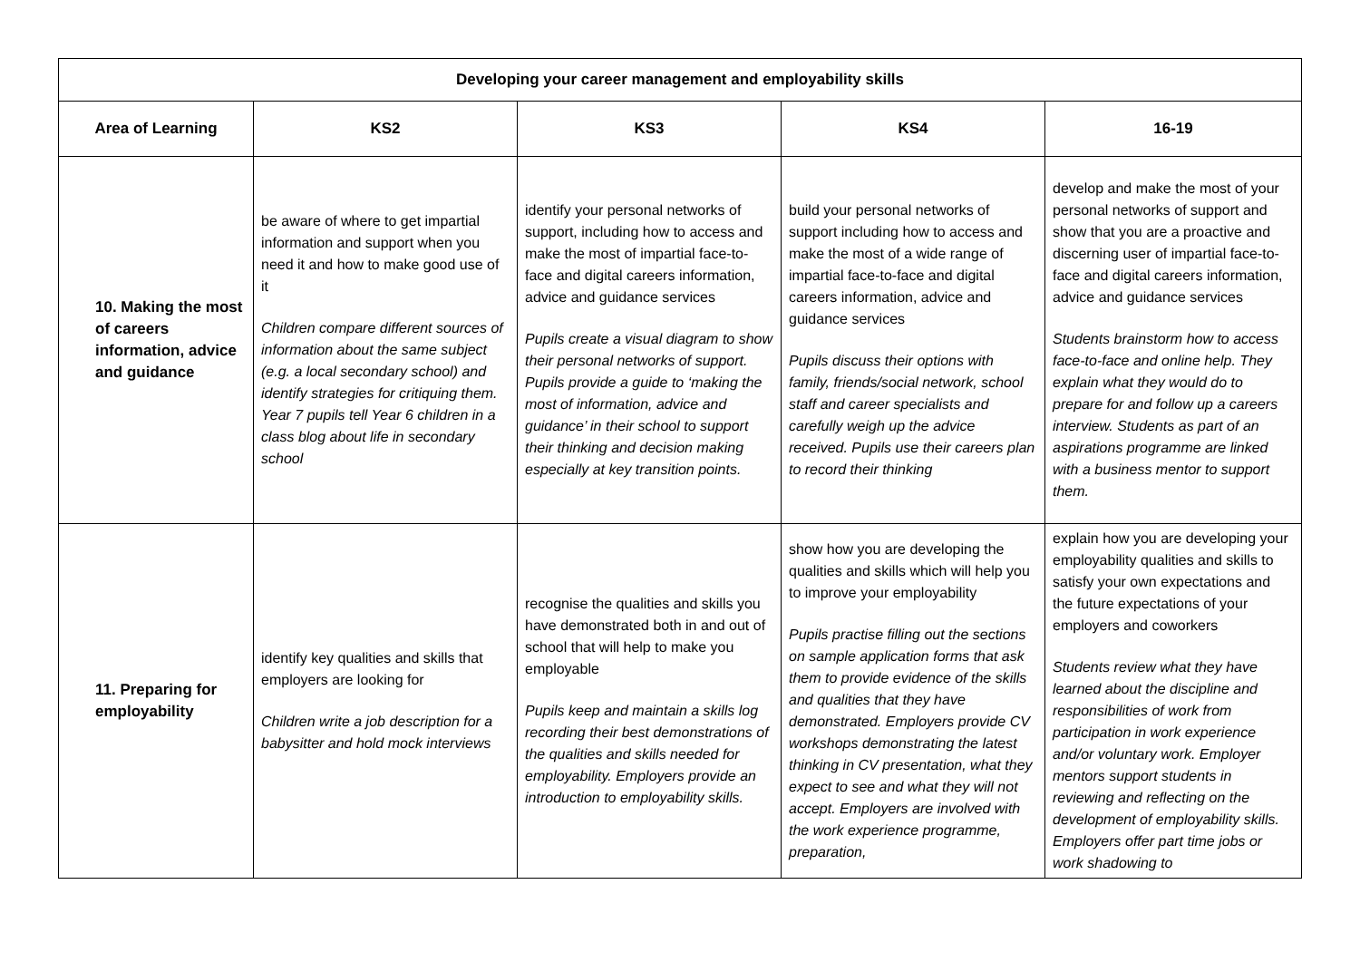| Developing your career management and employability skills | | | | |
| --- | --- | --- | --- | --- |
| Area of Learning | KS2 | KS3 | KS4 | 16-19 |
| 10. Making the most of careers information, advice and guidance | be aware of where to get impartial information and support when you need it and how to make good use of it Children compare different sources of information about the same subject (e.g. a local secondary school) and identify strategies for critiquing them. Year 7 pupils tell Year 6 children in a class blog about life in secondary school | identify your personal networks of support, including how to access and make the most of impartial face-to-face and digital careers information, advice and guidance services Pupils create a visual diagram to show their personal networks of support. Pupils provide a guide to ‘making the most of information, advice and guidance’ in their school to support their thinking and decision making especially at key transition points. | build your personal networks of support including how to access and make the most of a wide range of impartial face-to-face and digital careers information, advice and guidance services Pupils discuss their options with family, friends/social network, school staff and career specialists and carefully weigh up the advice received. Pupils use their careers plan to record their thinking | develop and make the most of your personal networks of support and show that you are a proactive and discerning user of impartial face-to-face and digital careers information, advice and guidance services Students brainstorm how to access face-to-face and online help. They explain what they would do to prepare for and follow up a careers interview. Students as part of an aspirations programme are linked with a business mentor to support them. |
| 11. Preparing for employability | identify key qualities and skills that employers are looking for Children write a job description for a babysitter and hold mock interviews | recognise the qualities and skills you have demonstrated both in and out of school that will help to make you employable Pupils keep and maintain a skills log recording their best demonstrations of the qualities and skills needed for employability. Employers provide an introduction to employability skills. | show how you are developing the qualities and skills which will help you to improve your employability Pupils practise filling out the sections on sample application forms that ask them to provide evidence of the skills and qualities that they have demonstrated. Employers provide CV workshops demonstrating the latest thinking in CV presentation, what they expect to see and what they will not accept. Employers are involved with the work experience programme, preparation, | explain how you are developing your employability qualities and skills to satisfy your own expectations and the future expectations of your employers and coworkers Students review what they have learned about the discipline and responsibilities of work from participation in work experience and/or voluntary work. Employer mentors support students in reviewing and reflecting on the development of employability skills. Employers offer part time jobs or work shadowing to |